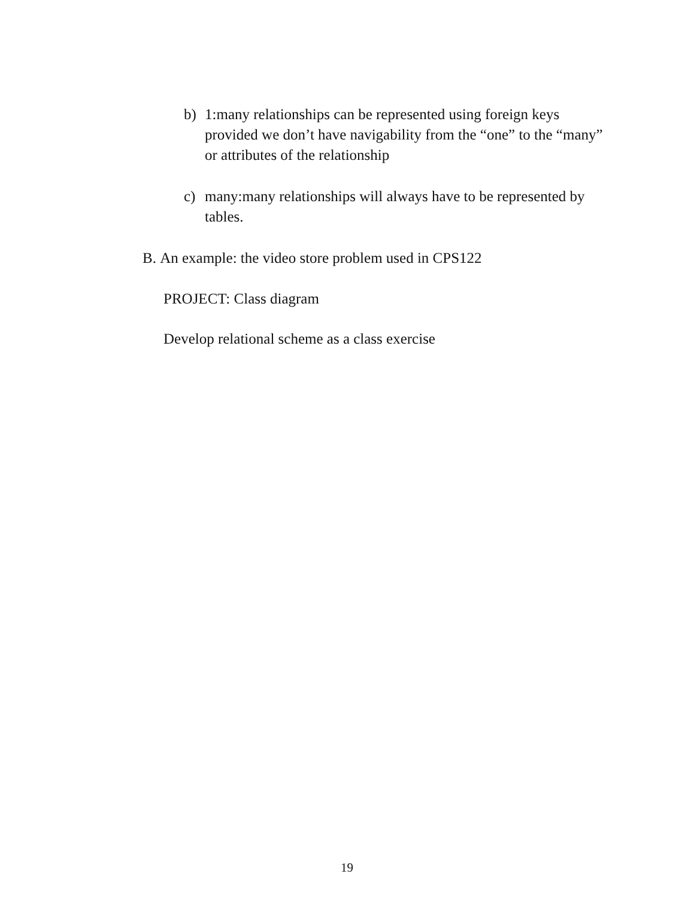b) 1:many relationships can be represented using foreign keys provided we don’t have navigability from the “one” to the “many” or attributes of the relationship
c) many:many relationships will always have to be represented by tables.
B. An example: the video store problem used in CPS122
PROJECT: Class diagram
Develop relational scheme as a class exercise
19